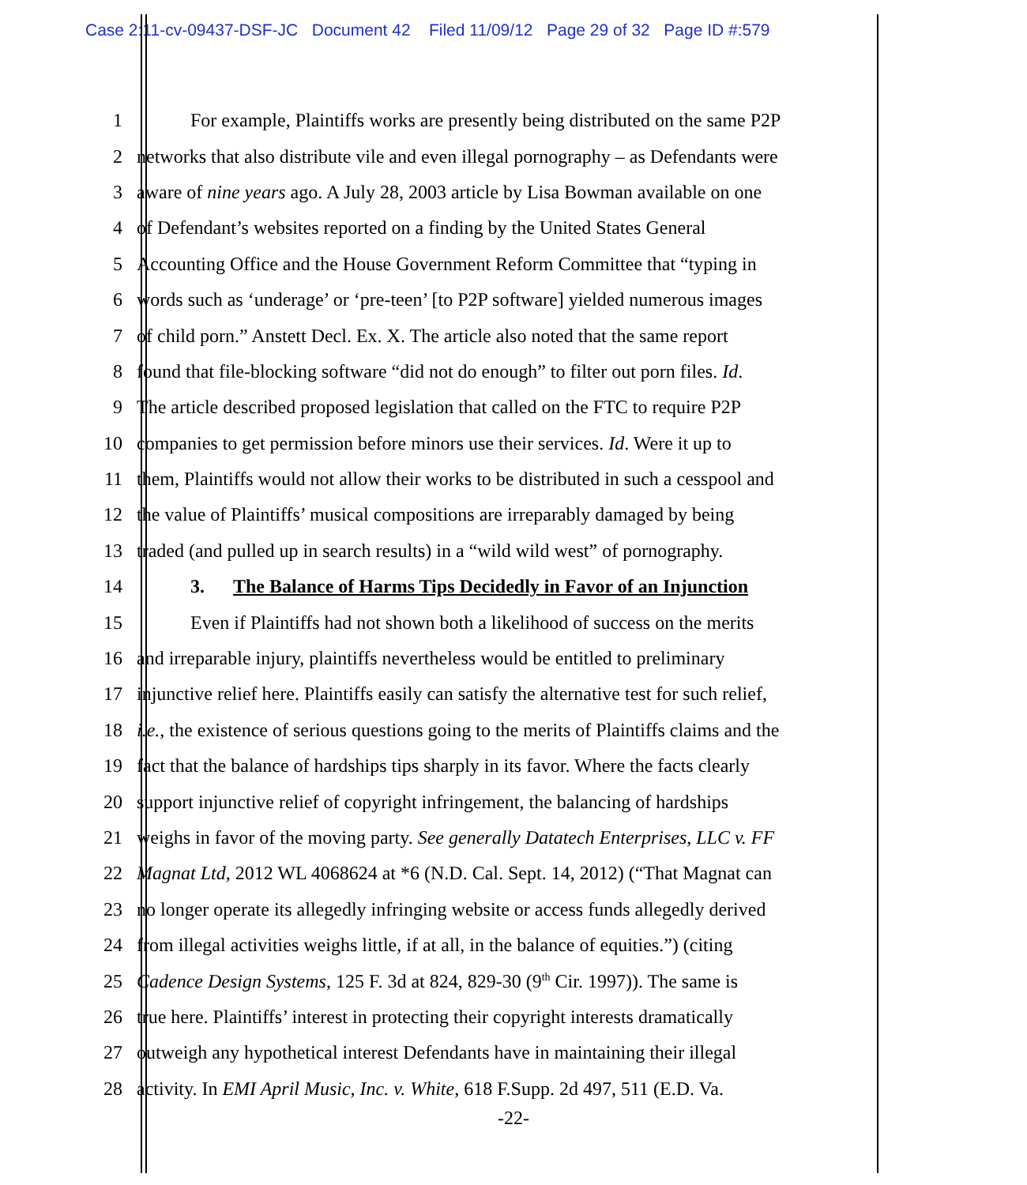Case 2:11-cv-09437-DSF-JC Document 42 Filed 11/09/12 Page 29 of 32 Page ID #:579
1 For example, Plaintiffs works are presently being distributed on the same P2P
2 networks that also distribute vile and even illegal pornography – as Defendants were
3 aware of nine years ago. A July 28, 2003 article by Lisa Bowman available on one
4 of Defendant’s websites reported on a finding by the United States General
5 Accounting Office and the House Government Reform Committee that “typing in
6 words such as ‘underage’ or ‘pre-teen’ [to P2P software] yielded numerous images
7 of child porn.” Anstett Decl. Ex. X. The article also noted that the same report
8 found that file-blocking software “did not do enough” to filter out porn files. Id.
9 The article described proposed legislation that called on the FTC to require P2P
10 companies to get permission before minors use their services. Id. Were it up to
11 them, Plaintiffs would not allow their works to be distributed in such a cesspool and
12 the value of Plaintiffs’ musical compositions are irreparably damaged by being
13 traded (and pulled up in search results) in a “wild wild west” of pornography.
14 3. The Balance of Harms Tips Decidedly in Favor of an Injunction
15 Even if Plaintiffs had not shown both a likelihood of success on the merits
16 and irreparable injury, plaintiffs nevertheless would be entitled to preliminary
17 injunctive relief here. Plaintiffs easily can satisfy the alternative test for such relief,
18 i.e., the existence of serious questions going to the merits of Plaintiffs claims and the
19 fact that the balance of hardships tips sharply in its favor. Where the facts clearly
20 support injunctive relief of copyright infringement, the balancing of hardships
21 weighs in favor of the moving party. See generally Datatech Enterprises, LLC v. FF
22 Magnat Ltd, 2012 WL 4068624 at *6 (N.D. Cal. Sept. 14, 2012) (“That Magnat can
23 no longer operate its allegedly infringing website or access funds allegedly derived
24 from illegal activities weighs little, if at all, in the balance of equities.”) (citing
25 Cadence Design Systems, 125 F. 3d at 824, 829-30 (9<sup>th</sup> Cir. 1997)). The same is
26 true here. Plaintiffs’ interest in protecting their copyright interests dramatically
27 outweigh any hypothetical interest Defendants have in maintaining their illegal
28 activity. In EMI April Music, Inc. v. White, 618 F.Supp. 2d 497, 511 (E.D. Va.
-22-